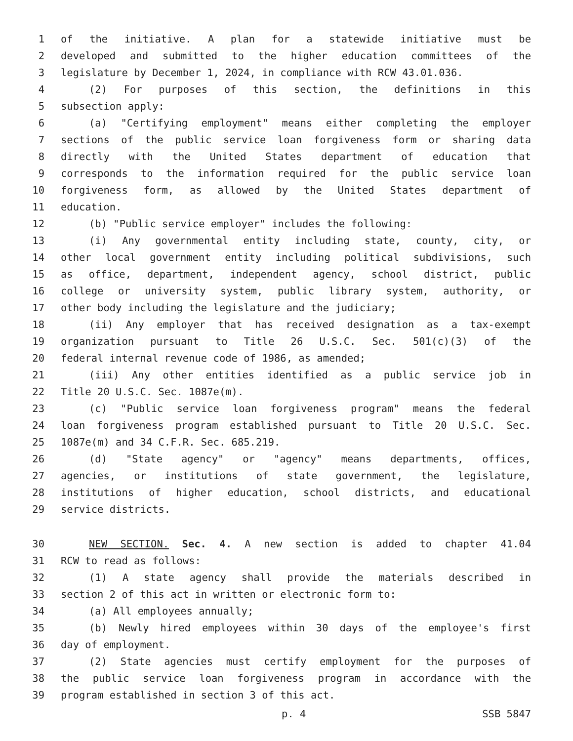1 of the initiative. A plan for a statewide initiative must be
2 developed and submitted to the higher education committees of the
3 legislature by December 1, 2024, in compliance with RCW 43.01.036.
4 (2) For purposes of this section, the definitions in this
5 subsection apply:
6 (a) "Certifying employment" means either completing the employer
7 sections of the public service loan forgiveness form or sharing data
8 directly with the United States department of education that
9 corresponds to the information required for the public service loan
10 forgiveness form, as allowed by the United States department of
11 education.
12 (b) "Public service employer" includes the following:
13 (i) Any governmental entity including state, county, city, or
14 other local government entity including political subdivisions, such
15 as office, department, independent agency, school district, public
16 college or university system, public library system, authority, or
17 other body including the legislature and the judiciary;
18 (ii) Any employer that has received designation as a tax-exempt
19 organization pursuant to Title 26 U.S.C. Sec. 501(c)(3) of the
20 federal internal revenue code of 1986, as amended;
21 (iii) Any other entities identified as a public service job in
22 Title 20 U.S.C. Sec. 1087e(m).
23 (c) "Public service loan forgiveness program" means the federal
24 loan forgiveness program established pursuant to Title 20 U.S.C. Sec.
25 1087e(m) and 34 C.F.R. Sec. 685.219.
26 (d) "State agency" or "agency" means departments, offices,
27 agencies, or institutions of state government, the legislature,
28 institutions of higher education, school districts, and educational
29 service districts.
30 NEW SECTION. Sec. 4. A new section is added to chapter 41.04
31 RCW to read as follows:
32 (1) A state agency shall provide the materials described in
33 section 2 of this act in written or electronic form to:
34 (a) All employees annually;
35 (b) Newly hired employees within 30 days of the employee's first
36 day of employment.
37 (2) State agencies must certify employment for the purposes of
38 the public service loan forgiveness program in accordance with the
39 program established in section 3 of this act.
p. 4 SSB 5847